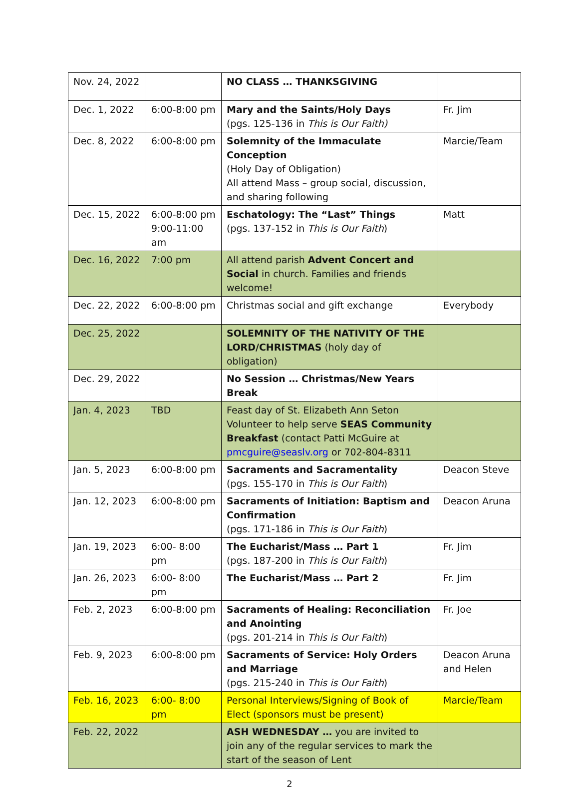| Nov. 24, 2022 | | NO CLASS … THANKSGIVING | |
| Dec. 1, 2022 | 6:00-8:00 pm | Mary and the Saints/Holy Days (pgs. 125-136 in This is Our Faith) | Fr. Jim |
| Dec. 8, 2022 | 6:00-8:00 pm | Solemnity of the Immaculate Conception (Holy Day of Obligation) All attend Mass – group social, discussion, and sharing following | Marcie/Team |
| Dec. 15, 2022 | 6:00-8:00 pm 9:00-11:00 am | Eschatology: The “Last” Things (pgs. 137-152 in This is Our Faith ) | Matt |
| Dec. 16, 2022 | 7:00 pm | All attend parish Advent Concert and Social in church. Families and friends welcome! | |
| Dec. 22, 2022 | 6:00-8:00 pm | Christmas social and gift exchange | Everybody |
| Dec. 25, 2022 | | SOLEMNITY OF THE NATIVITY OF THE LORD/CHRISTMAS (holy day of obligation) | |
| Dec. 29, 2022 | | No Session … Christmas/New Years Break | |
| Jan. 4, 2023 | TBD | Feast day of St. Elizabeth Ann Seton Volunteer to help serve SEAS Community Breakfast (contact Patti McGuire at pmcguire@seaslv.org or 702-804-8311 | |
| Jan. 5, 2023 | 6:00-8:00 pm | Sacraments and Sacramentality (pgs. 155-170 in This is Our Faith ) | Deacon Steve |
| Jan. 12, 2023 | 6:00-8:00 pm | Sacraments of Initiation: Baptism and Confirmation (pgs. 171-186 in This is Our Faith ) | Deacon Aruna |
| Jan. 19, 2023 | 6:00- 8:00 pm | The Eucharist/Mass … Part 1 (pgs. 187-200 in This is Our Faith ) | Fr. Jim |
| Jan. 26, 2023 | 6:00- 8:00 pm | The Eucharist/Mass … Part 2 | Fr. Jim |
| Feb. 2, 2023 | 6:00-8:00 pm | Sacraments of Healing: Reconciliation and Anointing (pgs. 201-214 in This is Our Faith ) | Fr. Joe |
| Feb. 9, 2023 | 6:00-8:00 pm | Sacraments of Service: Holy Orders and Marriage (pgs. 215-240 in This is Our Faith ) | Deacon Aruna and Helen |
| Feb. 16, 2023 | 6:00- 8:00 pm | Personal Interviews/Signing of Book of Elect (sponsors must be present) | Marcie/Team |
| Feb. 22, 2022 | | ASH WEDNESDAY … you are invited to join any of the regular services to mark the start of the season of Lent | |
2